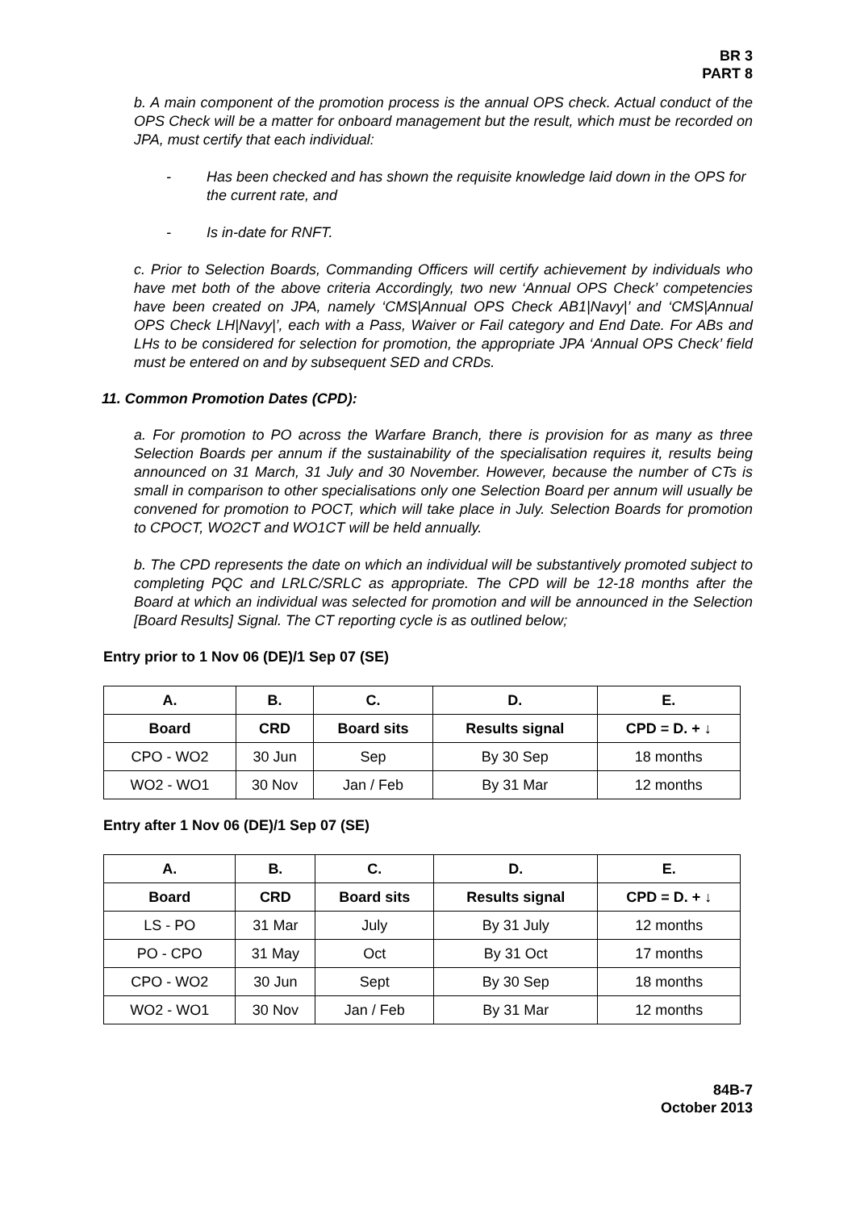BR 3
PART 8
b. A main component of the promotion process is the annual OPS check. Actual conduct of the OPS Check will be a matter for onboard management but the result, which must be recorded on JPA, must certify that each individual:
- Has been checked and has shown the requisite knowledge laid down in the OPS for the current rate, and
- Is in-date for RNFT.
c. Prior to Selection Boards, Commanding Officers will certify achievement by individuals who have met both of the above criteria Accordingly, two new ‘Annual OPS Check’ competencies have been created on JPA, namely ‘CMS|Annual OPS Check AB1|Navy|’ and ‘CMS|Annual OPS Check LH|Navy|’, each with a Pass, Waiver or Fail category and End Date. For ABs and LHs to be considered for selection for promotion, the appropriate JPA ‘Annual OPS Check’ field must be entered on and by subsequent SED and CRDs.
11. Common Promotion Dates (CPD):
a. For promotion to PO across the Warfare Branch, there is provision for as many as three Selection Boards per annum if the sustainability of the specialisation requires it, results being announced on 31 March, 31 July and 30 November. However, because the number of CTs is small in comparison to other specialisations only one Selection Board per annum will usually be convened for promotion to POCT, which will take place in July. Selection Boards for promotion to CPOCT, WO2CT and WO1CT will be held annually.
b. The CPD represents the date on which an individual will be substantively promoted subject to completing PQC and LRLC/SRLC as appropriate. The CPD will be 12-18 months after the Board at which an individual was selected for promotion and will be announced in the Selection [Board Results] Signal. The CT reporting cycle is as outlined below;
Entry prior to 1 Nov 06 (DE)/1 Sep 07 (SE)
| A. | B. | C. | D. | E. |
| --- | --- | --- | --- | --- |
| Board | CRD | Board sits | Results signal | CPD = D. + ↓ |
| CPO - WO2 | 30 Jun | Sep | By 30 Sep | 18 months |
| WO2 - WO1 | 30 Nov | Jan / Feb | By 31 Mar | 12 months |
Entry after 1 Nov 06 (DE)/1 Sep 07 (SE)
| A. | B. | C. | D. | E. |
| --- | --- | --- | --- | --- |
| Board | CRD | Board sits | Results signal | CPD = D. + ↓ |
| LS - PO | 31 Mar | July | By 31 July | 12 months |
| PO - CPO | 31 May | Oct | By 31 Oct | 17 months |
| CPO - WO2 | 30 Jun | Sept | By 30 Sep | 18 months |
| WO2 - WO1 | 30 Nov | Jan / Feb | By 31 Mar | 12 months |
84B-7
October 2013